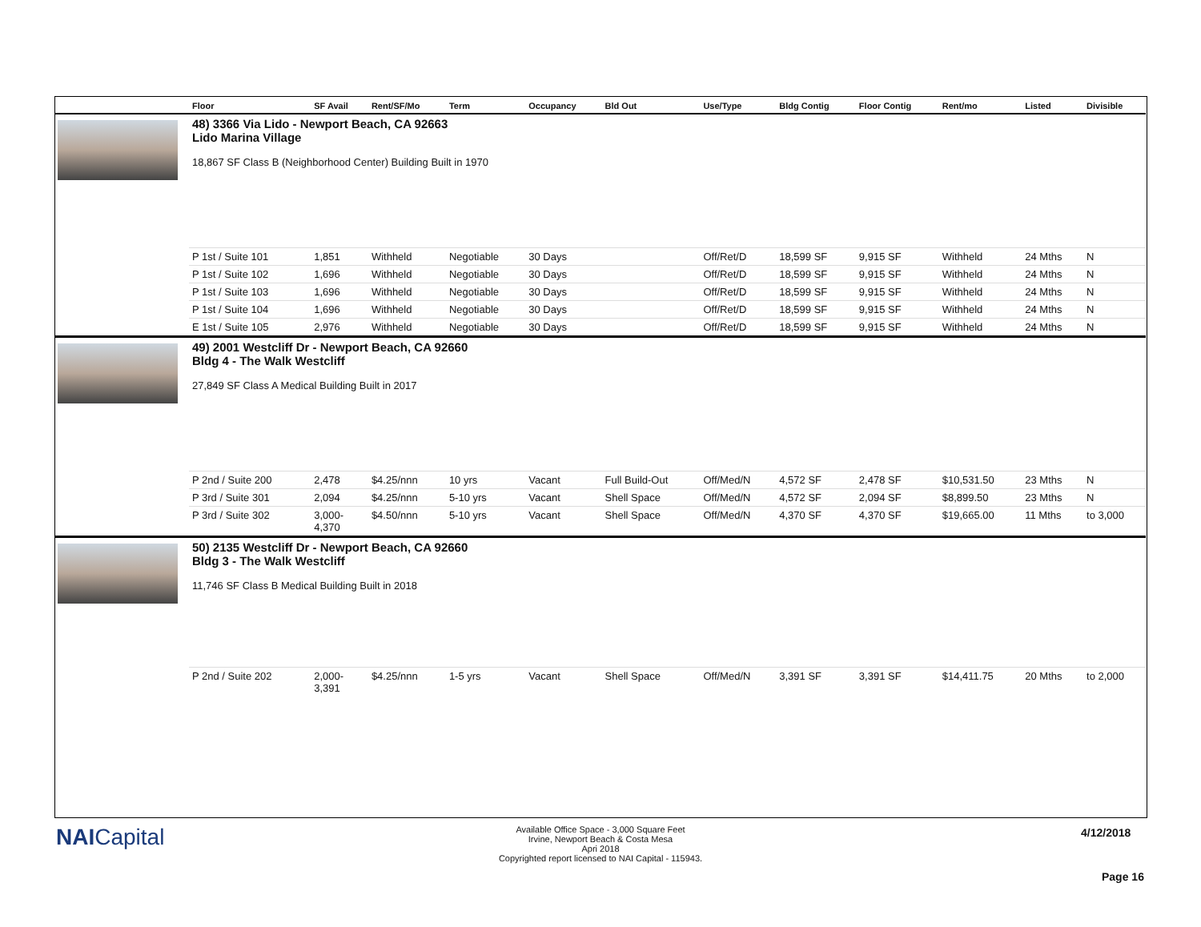| | Floor | SF Avail | Rent/SF/Mo | Term | Occupancy | Bld Out | Use/Type | Bldg Contig | Floor Contig | Rent/mo | Listed | Divisible |
| --- | --- | --- | --- | --- | --- | --- | --- | --- | --- | --- | --- | --- |
| | 48) 3366 Via Lido - Newport Beach, CA 92663 Lido Marina Village 18,867 SF Class B (Neighborhood Center) Building Built in 1970 | | | | | | | | | | | |
| | P 1st / Suite 101 | 1,851 | Withheld | Negotiable | 30 Days | | Off/Ret/D | 18,599 SF | 9,915 SF | Withheld | 24 Mths | N |
| | P 1st / Suite 102 | 1,696 | Withheld | Negotiable | 30 Days | | Off/Ret/D | 18,599 SF | 9,915 SF | Withheld | 24 Mths | N |
| | P 1st / Suite 103 | 1,696 | Withheld | Negotiable | 30 Days | | Off/Ret/D | 18,599 SF | 9,915 SF | Withheld | 24 Mths | N |
| | P 1st / Suite 104 | 1,696 | Withheld | Negotiable | 30 Days | | Off/Ret/D | 18,599 SF | 9,915 SF | Withheld | 24 Mths | N |
| | E 1st / Suite 105 | 2,976 | Withheld | Negotiable | 30 Days | | Off/Ret/D | 18,599 SF | 9,915 SF | Withheld | 24 Mths | N |
| | 49) 2001 Westcliff Dr - Newport Beach, CA 92660 Bldg 4 - The Walk Westcliff 27,849 SF Class A Medical Building Built in 2017 | | | | | | | | | | | |
| | P 2nd / Suite 200 | 2,478 | $4.25/nnn | 10 yrs | Vacant | Full Build-Out | Off/Med/N | 4,572 SF | 2,478 SF | $10,531.50 | 23 Mths | N |
| | P 3rd / Suite 301 | 2,094 | $4.25/nnn | 5-10 yrs | Vacant | Shell Space | Off/Med/N | 4,572 SF | 2,094 SF | $8,899.50 | 23 Mths | N |
| | P 3rd / Suite 302 | 3,000- 4,370 | $4.50/nnn | 5-10 yrs | Vacant | Shell Space | Off/Med/N | 4,370 SF | 4,370 SF | $19,665.00 | 11 Mths | to 3,000 |
| | 50) 2135 Westcliff Dr - Newport Beach, CA 92660 Bldg 3 - The Walk Westcliff 11,746 SF Class B Medical Building Built in 2018 | | | | | | | | | | | |
| | P 2nd / Suite 202 | 2,000- 3,391 | $4.25/nnn | 1-5 yrs | Vacant | Shell Space | Off/Med/N | 3,391 SF | 3,391 SF | $14,411.75 | 20 Mths | to 2,000 |
NAICapital
Available Office Space - 3,000 Square Feet
Irvine, Newport Beach & Costa Mesa
Apri 2018
Copyrighted report licensed to NAI Capital - 115943.
4/12/2018
Page 16